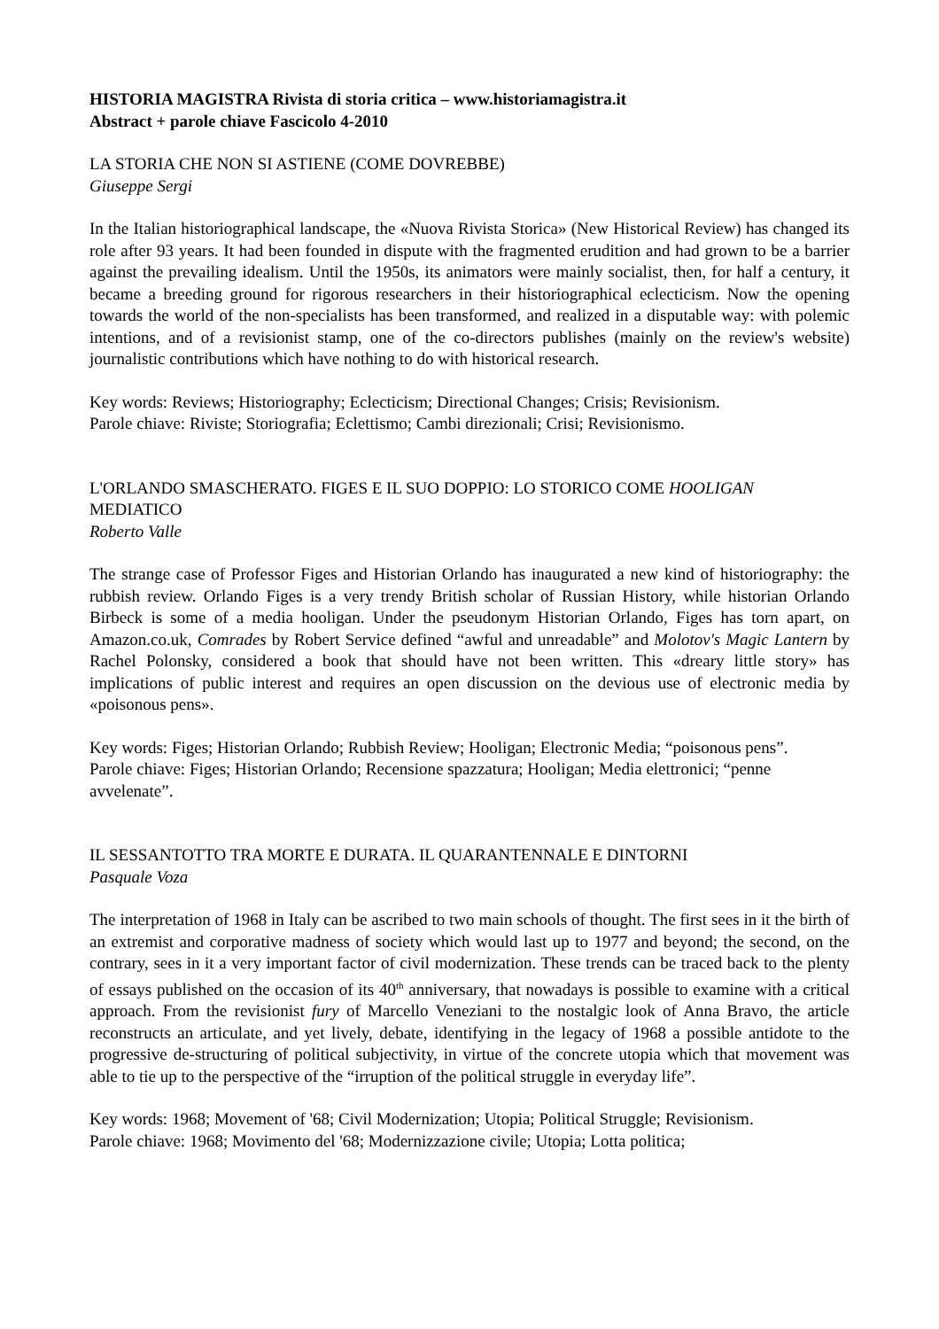HISTORIA MAGISTRA Rivista di storia critica – www.historiamagistra.it
Abstract + parole chiave Fascicolo 4-2010
LA STORIA CHE NON SI ASTIENE (COME DOVREBBE)
Giuseppe Sergi
In the Italian historiographical landscape, the «Nuova Rivista Storica» (New Historical Review) has changed its role after 93 years. It had been founded in dispute with the fragmented erudition and had grown to be a barrier against the prevailing idealism. Until the 1950s, its animators were mainly socialist, then, for half a century, it became a breeding ground for rigorous researchers in their historiographical eclecticism. Now the opening towards the world of the non-specialists has been transformed, and realized in a disputable way: with polemic intentions, and of a revisionist stamp, one of the co-directors publishes (mainly on the review's website) journalistic contributions which have nothing to do with historical research.
Key words: Reviews; Historiography; Eclecticism; Directional Changes; Crisis; Revisionism.
Parole chiave: Riviste; Storiografia; Eclettismo; Cambi direzionali; Crisi; Revisionismo.
L'ORLANDO SMASCHERATO. FIGES E IL SUO DOPPIO: LO STORICO COME HOOLIGAN MEDIATICO
Roberto Valle
The strange case of Professor Figes and Historian Orlando has inaugurated a new kind of historiography: the rubbish review. Orlando Figes is a very trendy British scholar of Russian History, while historian Orlando Birbeck is some of a media hooligan. Under the pseudonym Historian Orlando, Figes has torn apart, on Amazon.co.uk, Comrades by Robert Service defined “awful and unreadable” and Molotov's Magic Lantern by Rachel Polonsky, considered a book that should have not been written. This «dreary little story» has implications of public interest and requires an open discussion on the devious use of electronic media by «poisonous pens».
Key words: Figes; Historian Orlando; Rubbish Review; Hooligan; Electronic Media; “poisonous pens”.
Parole chiave: Figes; Historian Orlando; Recensione spazzatura; Hooligan; Media elettronici; “penne avvelenate”.
IL SESSANTOTTO TRA MORTE E DURATA. IL QUARANTENNALE E DINTORNI
Pasquale Voza
The interpretation of 1968 in Italy can be ascribed to two main schools of thought. The first sees in it the birth of an extremist and corporative madness of society which would last up to 1977 and beyond; the second, on the contrary, sees in it a very important factor of civil modernization. These trends can be traced back to the plenty of essays published on the occasion of its 40<sup>th</sup> anniversary, that nowadays is possible to examine with a critical approach. From the revisionist fury of Marcello Veneziani to the nostalgic look of Anna Bravo, the article reconstructs an articulate, and yet lively, debate, identifying in the legacy of 1968 a possible antidote to the progressive de-structuring of political subjectivity, in virtue of the concrete utopia which that movement was able to tie up to the perspective of the “irruption of the political struggle in everyday life”.
Key words: 1968; Movement of '68; Civil Modernization; Utopia; Political Struggle; Revisionism.
Parole chiave: 1968; Movimento del '68; Modernizzazione civile; Utopia; Lotta politica;